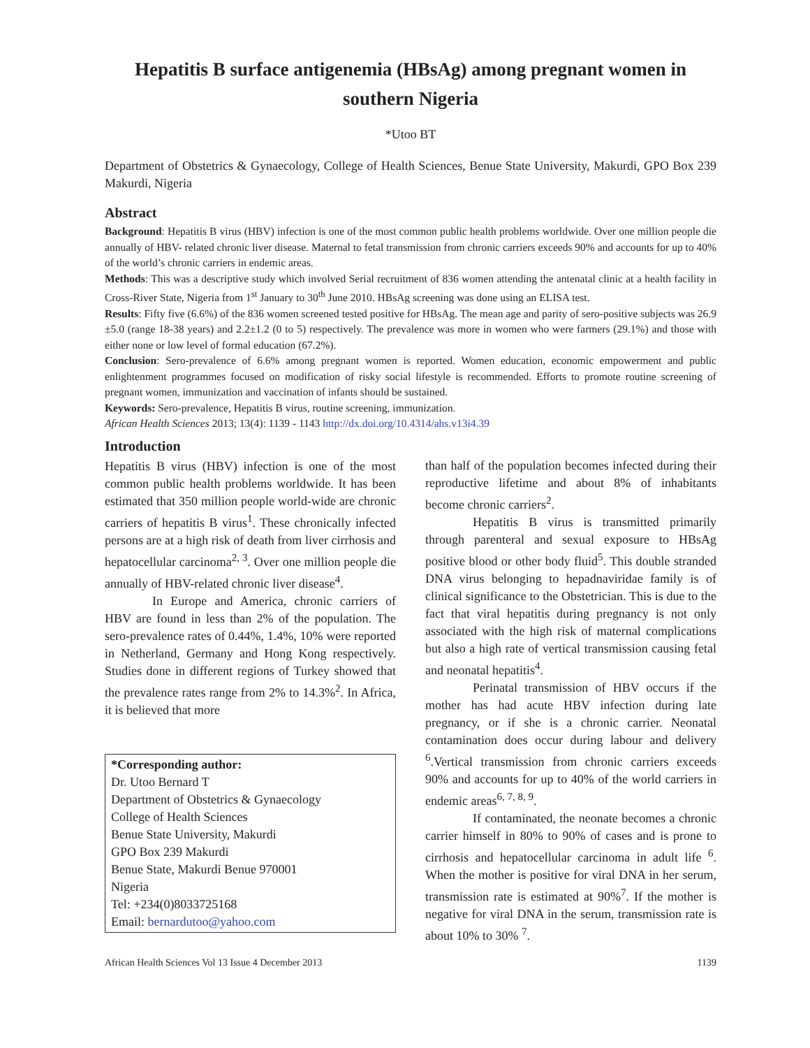Hepatitis B surface antigenemia (HBsAg) among pregnant women in southern Nigeria
*Utoo BT
Department of Obstetrics & Gynaecology, College of Health Sciences, Benue State University, Makurdi, GPO Box 239 Makurdi, Nigeria
Abstract
Background: Hepatitis B virus (HBV) infection is one of the most common public health problems worldwide. Over one million people die annually of HBV- related chronic liver disease. Maternal to fetal transmission from chronic carriers exceeds 90% and accounts for up to 40% of the world’s chronic carriers in endemic areas.
Methods: This was a descriptive study which involved Serial recruitment of 836 women attending the antenatal clinic at a health facility in Cross-River State, Nigeria from 1<sup>st</sup> January to 30<sup>th</sup> June 2010. HBsAg screening was done using an ELISA test.
Results: Fifty five (6.6%) of the 836 women screened tested positive for HBsAg. The mean age and parity of sero-positive subjects was 26.9 ±5.0 (range 18-38 years) and 2.2±1.2 (0 to 5) respectively. The prevalence was more in women who were farmers (29.1%) and those with either none or low level of formal education (67.2%).
Conclusion: Sero-prevalence of 6.6% among pregnant women is reported. Women education, economic empowerment and public enlightenment programmes focused on modification of risky social lifestyle is recommended. Efforts to promote routine screening of pregnant women, immunization and vaccination of infants should be sustained.
Keywords: Sero-prevalence, Hepatitis B virus, routine screening, immunization.
African Health Sciences 2013; 13(4): 1139 - 1143 http://dx.doi.org/10.4314/ahs.v13i4.39
Introduction
Hepatitis B virus (HBV) infection is one of the most common public health problems worldwide. It has been estimated that 350 million people world-wide are chronic carriers of hepatitis B virus<sup>1</sup>. These chronically infected persons are at a high risk of death from liver cirrhosis and hepatocellular carcinoma<sup>2, 3</sup>. Over one million people die annually of HBV-related chronic liver disease<sup>4</sup>.
In Europe and America, chronic carriers of HBV are found in less than 2% of the population. The sero-prevalence rates of 0.44%, 1.4%, 10% were reported in Netherland, Germany and Hong Kong respectively. Studies done in different regions of Turkey showed that the prevalence rates range from 2% to 14.3%<sup>2</sup>. In Africa, it is believed that more
*Corresponding author:
Dr. Utoo Bernard T
Department of Obstetrics & Gynaecology
College of Health Sciences
Benue State University, Makurdi
GPO Box 239 Makurdi
Benue State, Makurdi Benue 970001
Nigeria
Tel: +234(0)8033725168
Email: bernardutoo@yahoo.com
than half of the population becomes infected during their reproductive lifetime and about 8% of inhabitants become chronic carriers<sup>2</sup>.
Hepatitis B virus is transmitted primarily through parenteral and sexual exposure to HBsAg positive blood or other body fluid<sup>5</sup>. This double stranded DNA virus belonging to hepadnaviridae family is of clinical significance to the Obstetrician. This is due to the fact that viral hepatitis during pregnancy is not only associated with the high risk of maternal complications but also a high rate of vertical transmission causing fetal and neonatal hepatitis<sup>4</sup>.
Perinatal transmission of HBV occurs if the mother has had acute HBV infection during late pregnancy, or if she is a chronic carrier. Neonatal contamination does occur during labour and delivery <sup>6</sup>.Vertical transmission from chronic carriers exceeds 90% and accounts for up to 40% of the world carriers in endemic areas<sup>6, 7, 8, 9</sup>.
If contaminated, the neonate becomes a chronic carrier himself in 80% to 90% of cases and is prone to cirrhosis and hepatocellular carcinoma in adult life <sup>6</sup>. When the mother is positive for viral DNA in her serum, transmission rate is estimated at 90%<sup>7</sup>. If the mother is negative for viral DNA in the serum, transmission rate is about 10% to 30% <sup>7</sup>.
African Health Sciences Vol 13 Issue 4 December 2013 1139